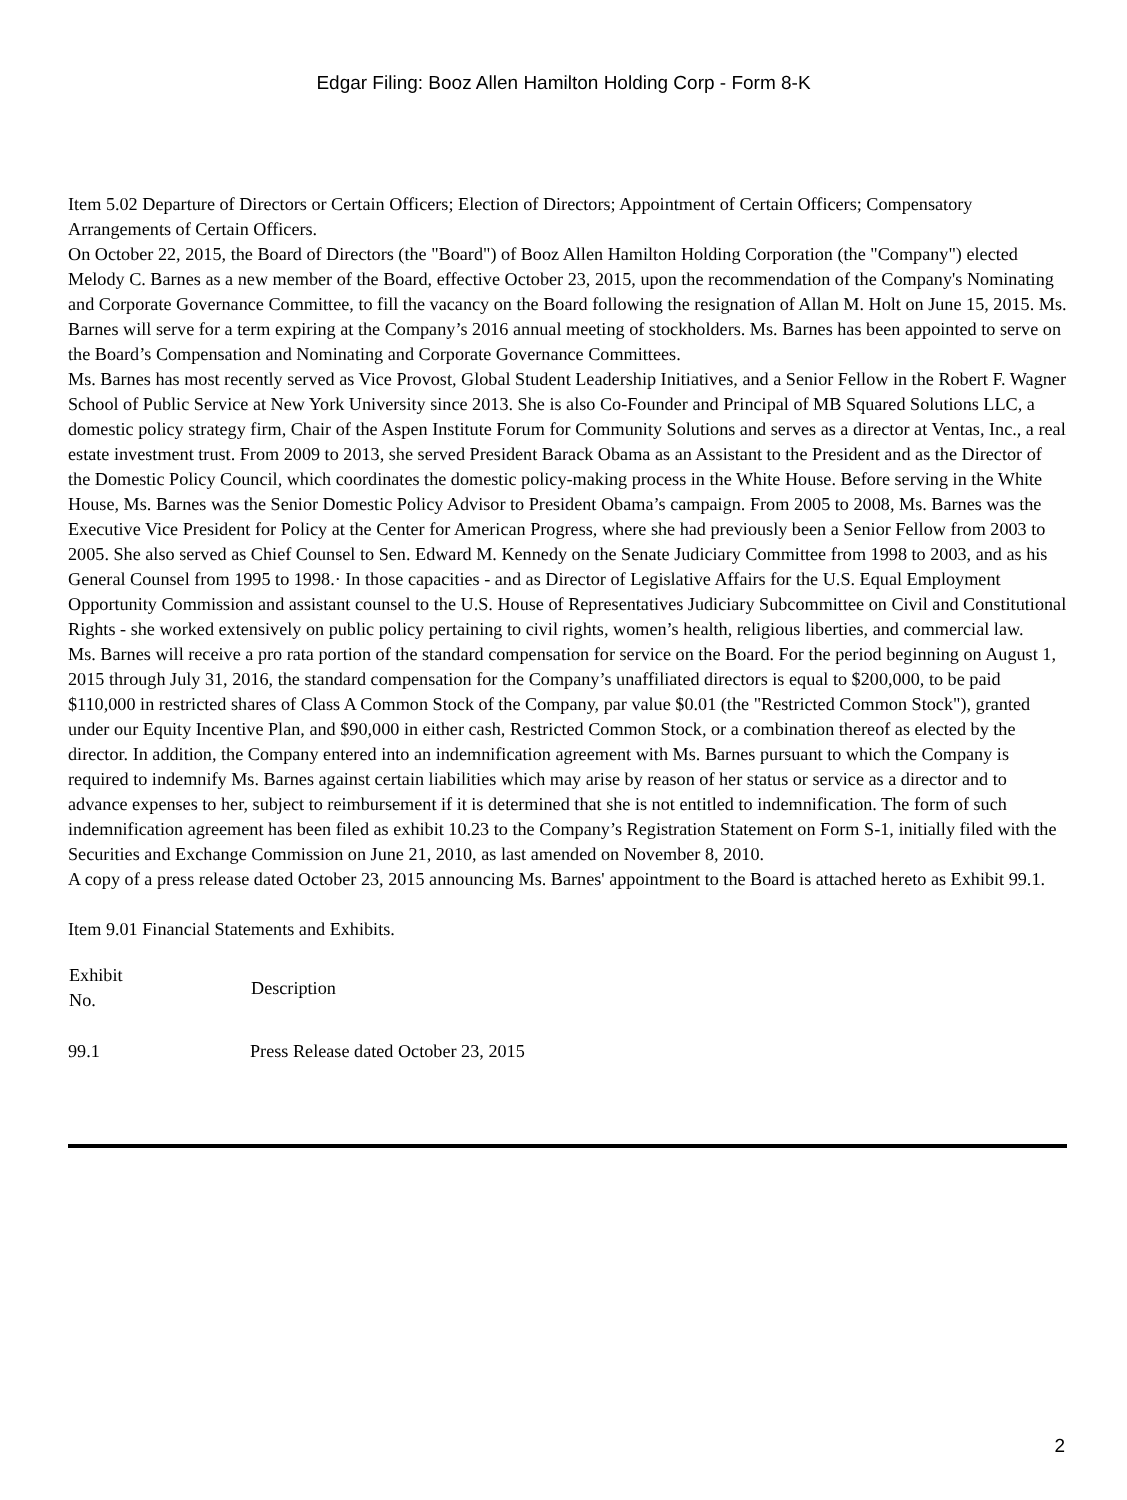Edgar Filing: Booz Allen Hamilton Holding Corp - Form 8-K
Item 5.02 Departure of Directors or Certain Officers; Election of Directors; Appointment of Certain Officers; Compensatory Arrangements of Certain Officers.
On October 22, 2015, the Board of Directors (the "Board") of Booz Allen Hamilton Holding Corporation (the "Company") elected Melody C. Barnes as a new member of the Board, effective October 23, 2015, upon the recommendation of the Company's Nominating and Corporate Governance Committee, to fill the vacancy on the Board following the resignation of Allan M. Holt on June 15, 2015. Ms. Barnes will serve for a term expiring at the Company’s 2016 annual meeting of stockholders. Ms. Barnes has been appointed to serve on the Board’s Compensation and Nominating and Corporate Governance Committees.
Ms. Barnes has most recently served as Vice Provost, Global Student Leadership Initiatives, and a Senior Fellow in the Robert F. Wagner School of Public Service at New York University since 2013. She is also Co-Founder and Principal of MB Squared Solutions LLC, a domestic policy strategy firm, Chair of the Aspen Institute Forum for Community Solutions and serves as a director at Ventas, Inc., a real estate investment trust. From 2009 to 2013, she served President Barack Obama as an Assistant to the President and as the Director of the Domestic Policy Council, which coordinates the domestic policy-making process in the White House. Before serving in the White House, Ms. Barnes was the Senior Domestic Policy Advisor to President Obama’s campaign. From 2005 to 2008, Ms. Barnes was the Executive Vice President for Policy at the Center for American Progress, where she had previously been a Senior Fellow from 2003 to 2005. She also served as Chief Counsel to Sen. Edward M. Kennedy on the Senate Judiciary Committee from 1998 to 2003, and as his General Counsel from 1995 to 1998.· In those capacities - and as Director of Legislative Affairs for the U.S. Equal Employment Opportunity Commission and assistant counsel to the U.S. House of Representatives Judiciary Subcommittee on Civil and Constitutional Rights - she worked extensively on public policy pertaining to civil rights, women’s health, religious liberties, and commercial law.
Ms. Barnes will receive a pro rata portion of the standard compensation for service on the Board. For the period beginning on August 1, 2015 through July 31, 2016, the standard compensation for the Company’s unaffiliated directors is equal to $200,000, to be paid $110,000 in restricted shares of Class A Common Stock of the Company, par value $0.01 (the "Restricted Common Stock"), granted under our Equity Incentive Plan, and $90,000 in either cash, Restricted Common Stock, or a combination thereof as elected by the director. In addition, the Company entered into an indemnification agreement with Ms. Barnes pursuant to which the Company is required to indemnify Ms. Barnes against certain liabilities which may arise by reason of her status or service as a director and to advance expenses to her, subject to reimbursement if it is determined that she is not entitled to indemnification. The form of such indemnification agreement has been filed as exhibit 10.23 to the Company’s Registration Statement on Form S-1, initially filed with the Securities and Exchange Commission on June 21, 2010, as last amended on November 8, 2010.
A copy of a press release dated October 23, 2015 announcing Ms. Barnes' appointment to the Board is attached hereto as Exhibit 99.1.
Item 9.01 Financial Statements and Exhibits.
| Exhibit No. | Description |
| --- | --- |
| 99.1 | Press Release dated October 23, 2015 |
2